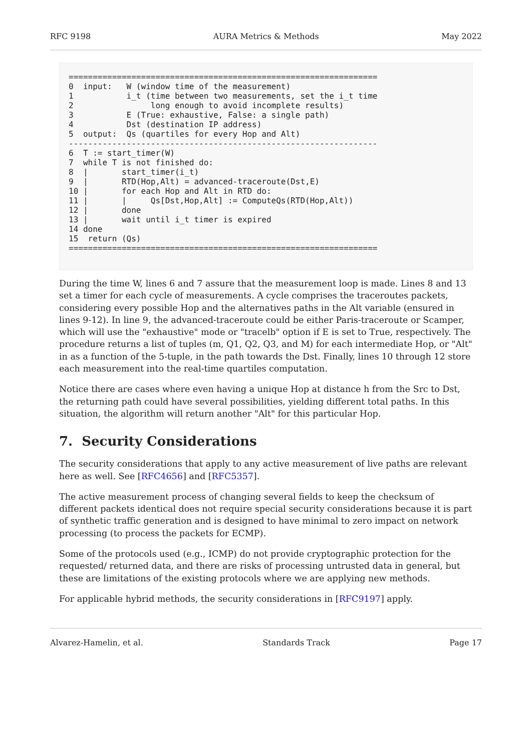RFC 9198 AURA Metrics & Methods May 2022
================================================================
0  input:   W (window time of the measurement)
1           i_t (time between two measurements, set the i_t time
2                long enough to avoid incomplete results)
3           E (True: exhaustive, False: a single path)
4           Dst (destination IP address)
5  output:  Qs (quartiles for every Hop and Alt)
----------------------------------------------------------------
6  T := start_timer(W)
7  while T is not finished do:
8  |       start_timer(i_t)
9  |       RTD(Hop,Alt) = advanced-traceroute(Dst,E)
10 |       for each Hop and Alt in RTD do:
11 |       |     Qs[Dst,Hop,Alt] := ComputeQs(RTD(Hop,Alt))
12 |       done
13 |       wait until i_t timer is expired
14 done
15  return (Qs)
================================================================
During the time W, lines 6 and 7 assure that the measurement loop is made. Lines 8 and 13 set a timer for each cycle of measurements. A cycle comprises the traceroutes packets, considering every possible Hop and the alternatives paths in the Alt variable (ensured in lines 9-12). In line 9, the advanced-traceroute could be either Paris-traceroute or Scamper, which will use the "exhaustive" mode or "tracelb" option if E is set to True, respectively. The procedure returns a list of tuples (m, Q1, Q2, Q3, and M) for each intermediate Hop, or "Alt" in as a function of the 5-tuple, in the path towards the Dst. Finally, lines 10 through 12 store each measurement into the real-time quartiles computation.
Notice there are cases where even having a unique Hop at distance h from the Src to Dst, the returning path could have several possibilities, yielding different total paths. In this situation, the algorithm will return another "Alt" for this particular Hop.
7. Security Considerations
The security considerations that apply to any active measurement of live paths are relevant here as well. See [RFC4656] and [RFC5357].
The active measurement process of changing several fields to keep the checksum of different packets identical does not require special security considerations because it is part of synthetic traffic generation and is designed to have minimal to zero impact on network processing (to process the packets for ECMP).
Some of the protocols used (e.g., ICMP) do not provide cryptographic protection for the requested/ returned data, and there are risks of processing untrusted data in general, but these are limitations of the existing protocols where we are applying new methods.
For applicable hybrid methods, the security considerations in [RFC9197] apply.
Alvarez-Hamelin, et al. Standards Track Page 17